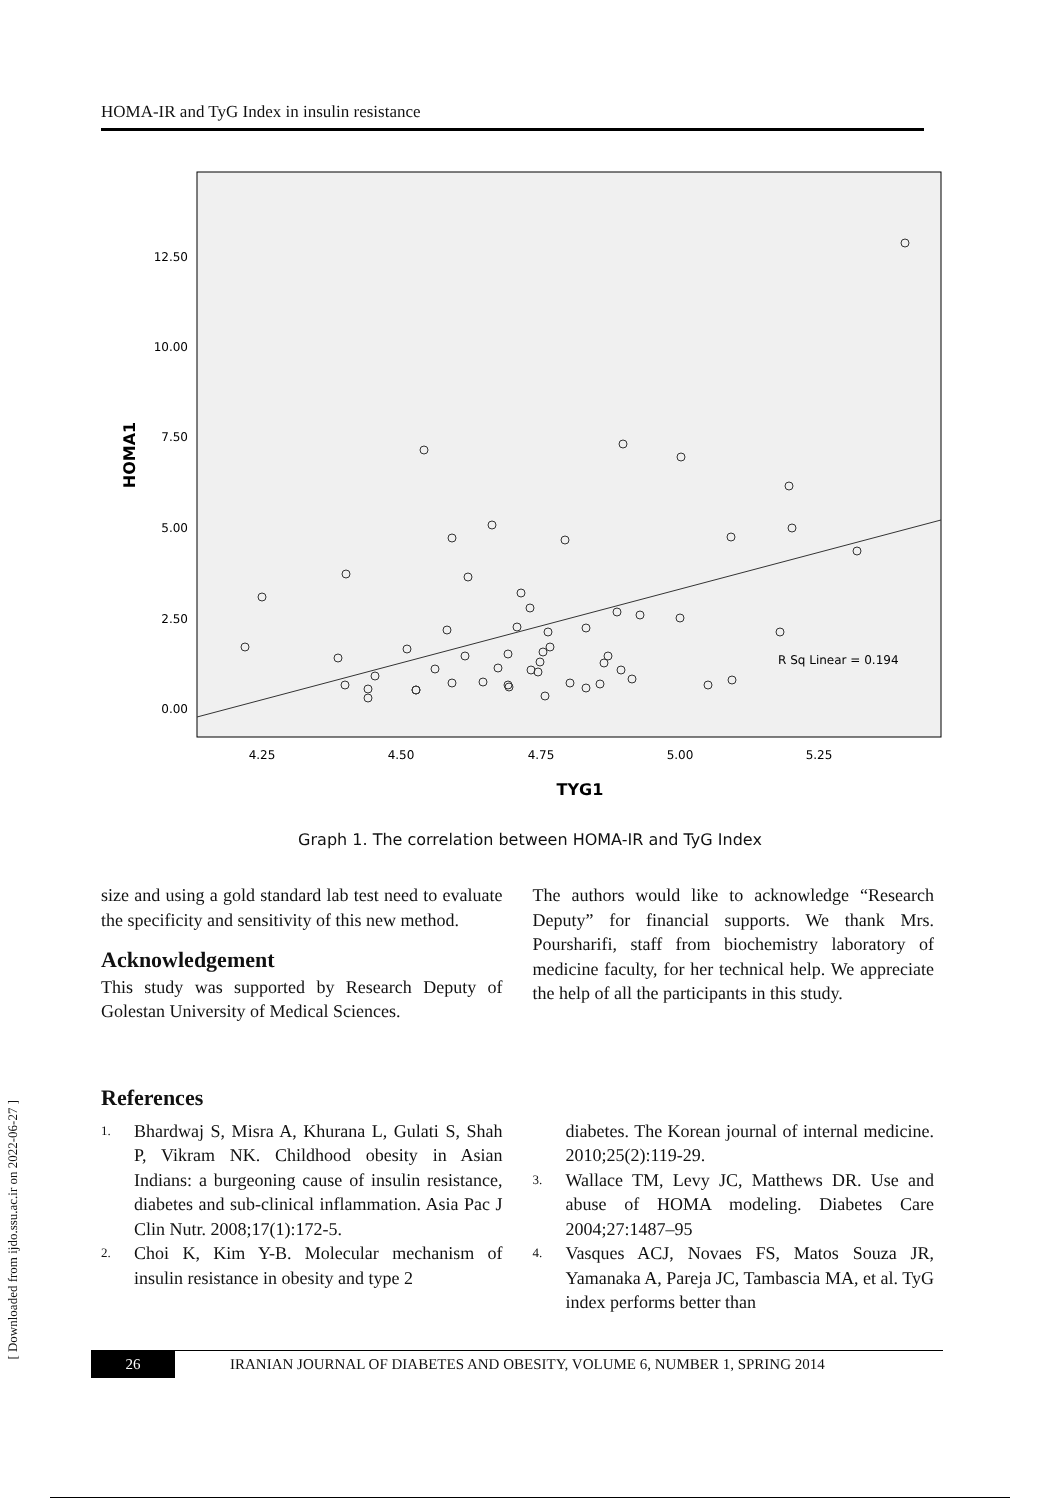HOMA-IR and TyG Index in insulin resistance
12.50
10.00
7.50
5.00
2.50
0.00
4.25
4.50
4.75
5.00
5.25
TYG1
HOMA1
R Sq Linear = 0.194
Graph 1. The correlation between HOMA-IR and TyG Index
size and using a gold standard lab test need to evaluate the specificity and sensitivity of this new method.
Acknowledgement
This study was supported by Research Deputy of Golestan University of Medical Sciences.
The authors would like to acknowledge “Research Deputy” for financial supports. We thank Mrs. Poursharifi, staff from biochemistry laboratory of medicine faculty, for her technical help. We appreciate the help of all the participants in this study.
References
1. Bhardwaj S, Misra A, Khurana L, Gulati S, Shah P, Vikram NK. Childhood obesity in Asian Indians: a burgeoning cause of insulin resistance, diabetes and sub-clinical inflammation. Asia Pac J Clin Nutr. 2008;17(1):172-5.
2. Choi K, Kim Y-B. Molecular mechanism of insulin resistance in obesity and type 2
diabetes. The Korean journal of internal medicine. 2010;25(2):119-29.
3. Wallace TM, Levy JC, Matthews DR. Use and abuse of HOMA modeling. Diabetes Care 2004;27:1487–95
4. Vasques ACJ, Novaes FS, Matos Souza JR, Yamanaka A, Pareja JC, Tambascia MA, et al. TyG index performs better than
26 IRANIAN JOURNAL OF DIABETES AND OBESITY, VOLUME 6, NUMBER 1, SPRING 2014
[ Downloaded from ijdo.ssu.ac.ir on 2022-06-27 ]